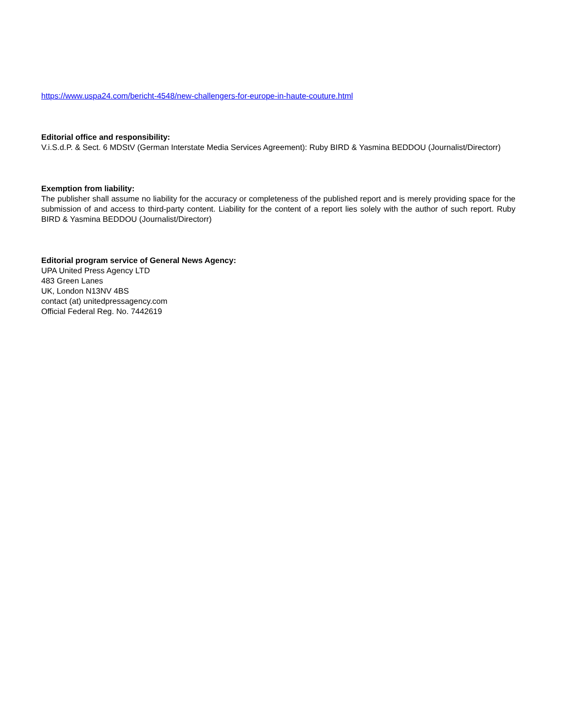https://www.uspa24.com/bericht-4548/new-challengers-for-europe-in-haute-couture.html
Editorial office and responsibility:
V.i.S.d.P. & Sect. 6 MDStV (German Interstate Media Services Agreement): Ruby BIRD & Yasmina BEDDOU (Journalist/Directorr)
Exemption from liability:
The publisher shall assume no liability for the accuracy or completeness of the published report and is merely providing space for the submission of and access to third-party content. Liability for the content of a report lies solely with the author of such report. Ruby BIRD & Yasmina BEDDOU (Journalist/Directorr)
Editorial program service of General News Agency:
UPA United Press Agency LTD
483 Green Lanes
UK, London N13NV 4BS
contact (at) unitedpressagency.com
Official Federal Reg. No. 7442619